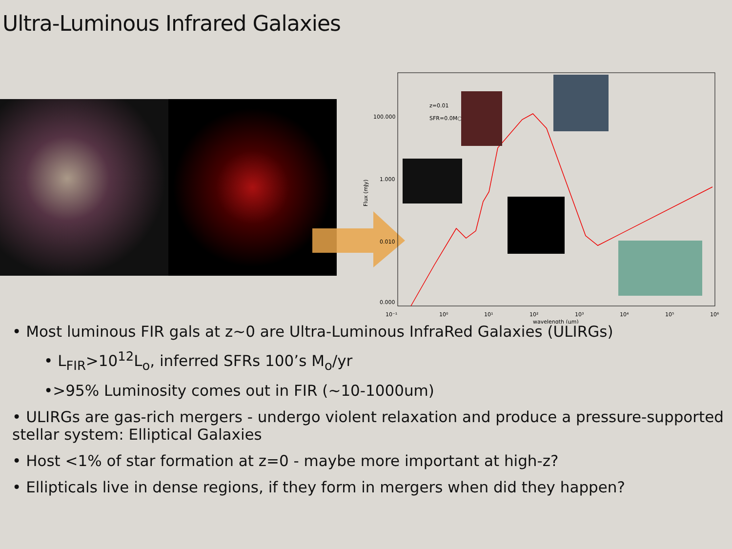Ultra-Luminous Infrared Galaxies
100.000
1.000
0.010
0.000
10⁻¹
10⁰
10¹
10²
10³
10⁴
10⁵
10⁶
wavelength (μm)
Flux (mJy)
z=0.01
SFR=0.0M○/yr
• Most luminous FIR gals at z~0 are Ultra-Luminous InfraRed Galaxies (ULIRGs)
• L<sub>FIR</sub>>10<sup>12</sup>L<sub>o</sub>, inferred SFRs 100’s M<sub>o</sub>/yr
•>95% Luminosity comes out in FIR (~10-1000um)
• ULIRGs are gas-rich mergers - undergo violent relaxation and produce a pressure-supported stellar system: Elliptical Galaxies
• Host <1% of star formation at z=0 - maybe more important at high-z?
• Ellipticals live in dense regions, if they form in mergers when did they happen?